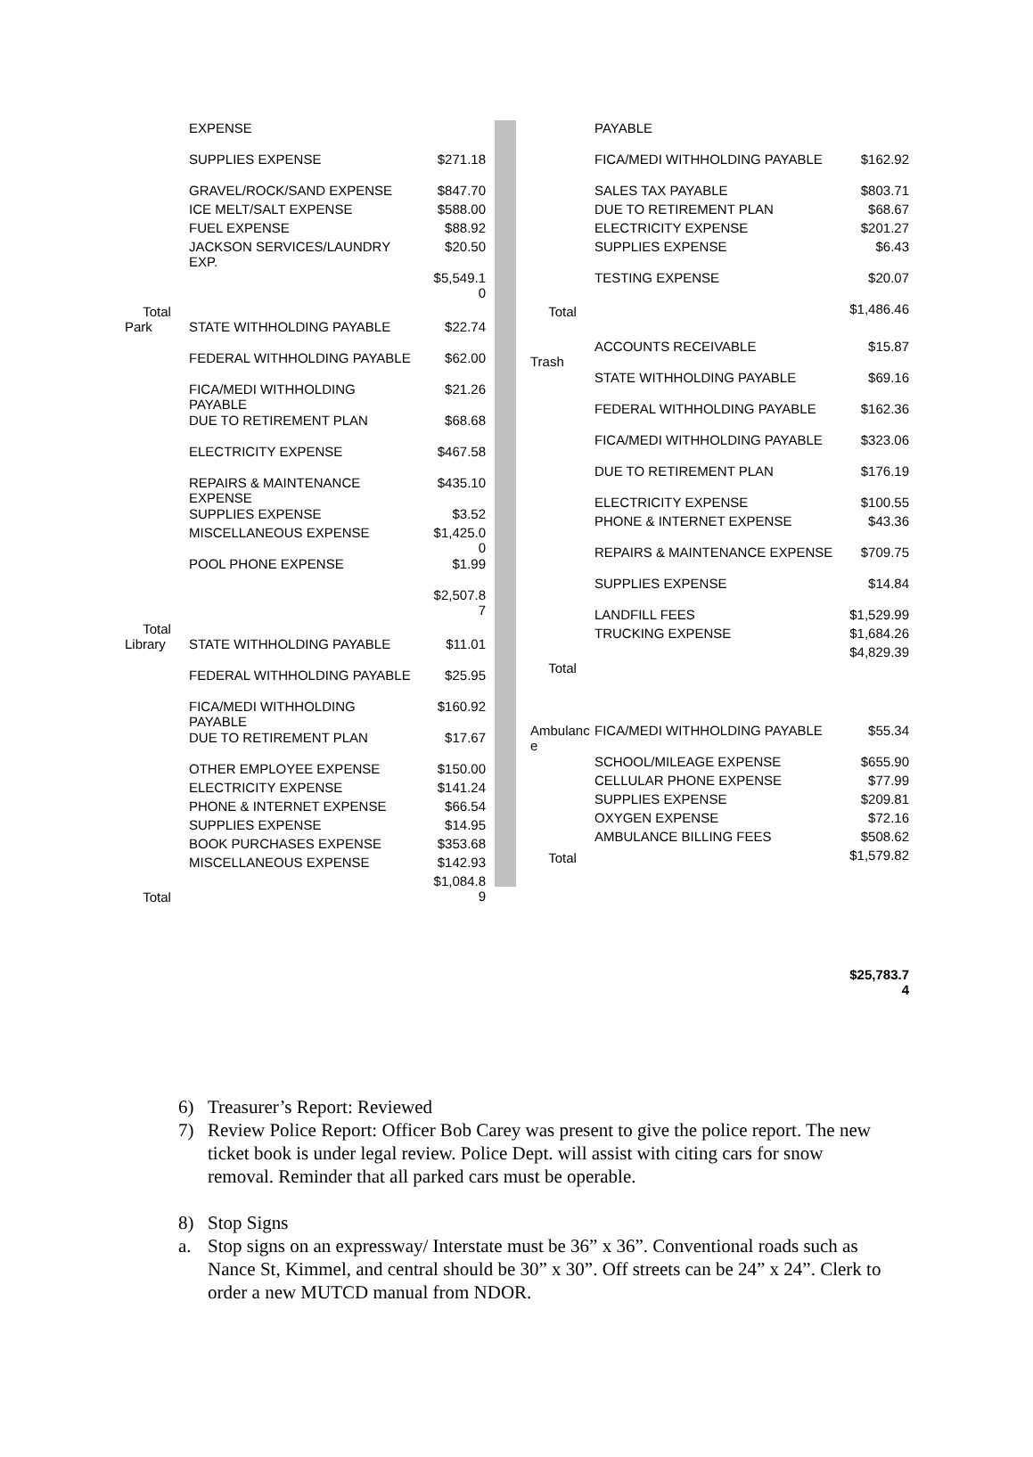| | EXPENSE | |
| | SUPPLIES EXPENSE | $271.18 |
| | GRAVEL/ROCK/SAND EXPENSE | $847.70 |
| | ICE MELT/SALT EXPENSE | $588.00 |
| | FUEL EXPENSE | $88.92 |
| | JACKSON SERVICES/LAUNDRY EXP. | $20.50 |
| Total | | $5,549.1 0 |
| Park | STATE WITHHOLDING PAYABLE | $22.74 |
| | FEDERAL WITHHOLDING PAYABLE | $62.00 |
| | FICA/MEDI WITHHOLDING PAYABLE | $21.26 |
| | DUE TO RETIREMENT PLAN | $68.68 |
| | ELECTRICITY EXPENSE | $467.58 |
| | REPAIRS & MAINTENANCE EXPENSE | $435.10 |
| | SUPPLIES EXPENSE | $3.52 |
| | MISCELLANEOUS EXPENSE | $1,425.0 0 |
| | POOL PHONE EXPENSE | $1.99 |
| Total | | $2,507.8 7 |
| Library | STATE WITHHOLDING PAYABLE | $11.01 |
| | FEDERAL WITHHOLDING PAYABLE | $25.95 |
| | FICA/MEDI WITHHOLDING PAYABLE | $160.92 |
| | DUE TO RETIREMENT PLAN | $17.67 |
| | OTHER EMPLOYEE EXPENSE | $150.00 |
| | ELECTRICITY EXPENSE | $141.24 |
| | PHONE & INTERNET EXPENSE | $66.54 |
| | SUPPLIES EXPENSE | $14.95 |
| | BOOK PURCHASES EXPENSE | $353.68 |
| | MISCELLANEOUS EXPENSE | $142.93 |
| Total | | $1,084.8 9 |
| | PAYABLE | |
| | FICA/MEDI WITHHOLDING PAYABLE | $162.92 |
| | SALES TAX PAYABLE | $803.71 |
| | DUE TO RETIREMENT PLAN | $68.67 |
| | ELECTRICITY EXPENSE | $201.27 |
| | SUPPLIES EXPENSE | $6.43 |
| | TESTING EXPENSE | $20.07 |
| Total | | $1,486.46 |
| Trash | ACCOUNTS RECEIVABLE | $15.87 |
| | STATE WITHHOLDING PAYABLE | $69.16 |
| | FEDERAL WITHHOLDING PAYABLE | $162.36 |
| | FICA/MEDI WITHHOLDING PAYABLE | $323.06 |
| | DUE TO RETIREMENT PLAN | $176.19 |
| | ELECTRICITY EXPENSE | $100.55 |
| | PHONE & INTERNET EXPENSE | $43.36 |
| | REPAIRS & MAINTENANCE EXPENSE | $709.75 |
| | SUPPLIES EXPENSE | $14.84 |
| | LANDFILL FEES | $1,529.99 |
| | TRUCKING EXPENSE | $1,684.26 |
| Total | | $4,829.39 |
| Ambulanc e | FICA/MEDI WITHHOLDING PAYABLE | $55.34 |
| | SCHOOL/MILEAGE EXPENSE | $655.90 |
| | CELLULAR PHONE EXPENSE | $77.99 |
| | SUPPLIES EXPENSE | $209.81 |
| | OXYGEN EXPENSE | $72.16 |
| | AMBULANCE BILLING FEES | $508.62 |
| Total | | $1,579.82 |
$25,783.7
4
6) Treasurer’s Report: Reviewed
7) Review Police Report: Officer Bob Carey was present to give the police report. The new ticket book is under legal review. Police Dept. will assist with citing cars for snow removal. Reminder that all parked cars must be operable.
8) Stop Signs
a. Stop signs on an expressway/ Interstate must be 36” x 36”. Conventional roads such as Nance St, Kimmel, and central should be 30” x 30”. Off streets can be 24” x 24”. Clerk to order a new MUTCD manual from NDOR.